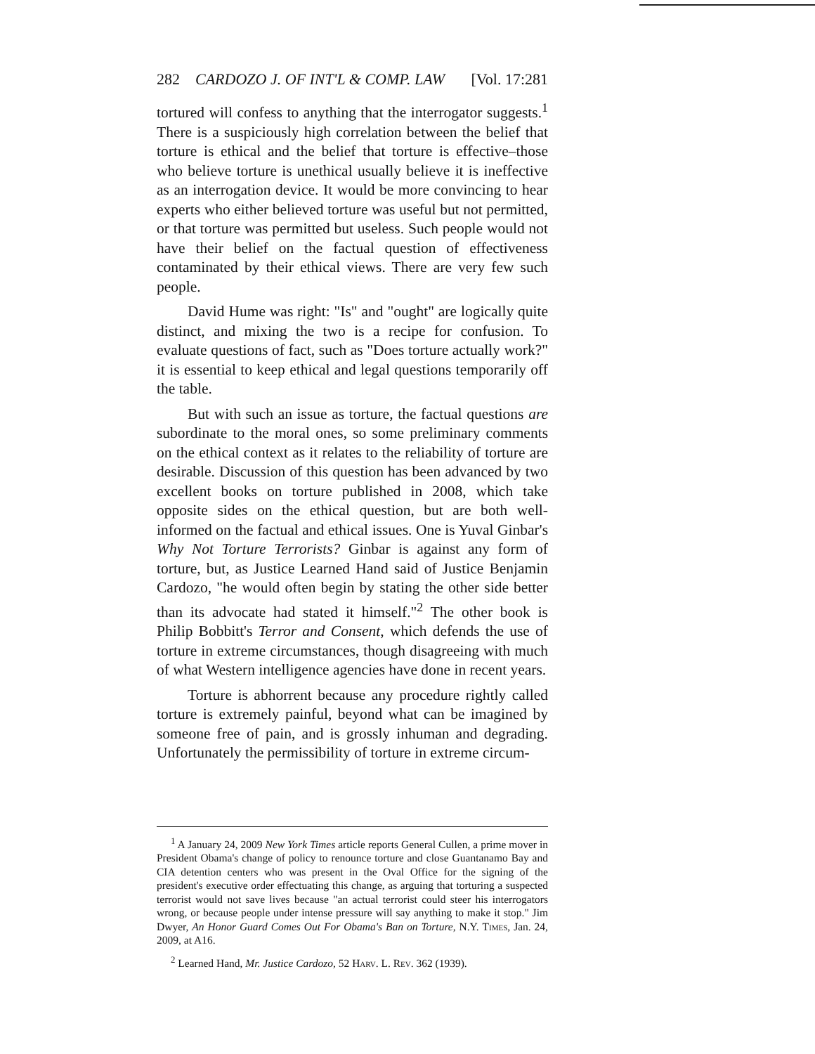282 CARDOZO J. OF INT'L & COMP. LAW [Vol. 17:281
tortured will confess to anything that the interrogator suggests.<sup>1</sup> There is a suspiciously high correlation between the belief that torture is ethical and the belief that torture is effective–those who believe torture is unethical usually believe it is ineffective as an interrogation device. It would be more convincing to hear experts who either believed torture was useful but not permitted, or that torture was permitted but useless. Such people would not have their belief on the factual question of effectiveness contaminated by their ethical views. There are very few such people.
David Hume was right: "Is" and "ought" are logically quite distinct, and mixing the two is a recipe for confusion. To evaluate questions of fact, such as "Does torture actually work?" it is essential to keep ethical and legal questions temporarily off the table.
But with such an issue as torture, the factual questions are subordinate to the moral ones, so some preliminary comments on the ethical context as it relates to the reliability of torture are desirable. Discussion of this question has been advanced by two excellent books on torture published in 2008, which take opposite sides on the ethical question, but are both well-informed on the factual and ethical issues. One is Yuval Ginbar's Why Not Torture Terrorists? Ginbar is against any form of torture, but, as Justice Learned Hand said of Justice Benjamin Cardozo, "he would often begin by stating the other side better than its advocate had stated it himself."<sup>2</sup> The other book is Philip Bobbitt's Terror and Consent, which defends the use of torture in extreme circumstances, though disagreeing with much of what Western intelligence agencies have done in recent years.
Torture is abhorrent because any procedure rightly called torture is extremely painful, beyond what can be imagined by someone free of pain, and is grossly inhuman and degrading. Unfortunately the permissibility of torture in extreme circum-
<sup>1</sup> A January 24, 2009 New York Times article reports General Cullen, a prime mover in President Obama's change of policy to renounce torture and close Guantanamo Bay and CIA detention centers who was present in the Oval Office for the signing of the president's executive order effectuating this change, as arguing that torturing a suspected terrorist would not save lives because "an actual terrorist could steer his interrogators wrong, or because people under intense pressure will say anything to make it stop." Jim Dwyer, An Honor Guard Comes Out For Obama's Ban on Torture, N.Y. Times, Jan. 24, 2009, at A16.
<sup>2</sup> Learned Hand, Mr. Justice Cardozo, 52 Harv. L. Rev. 362 (1939).